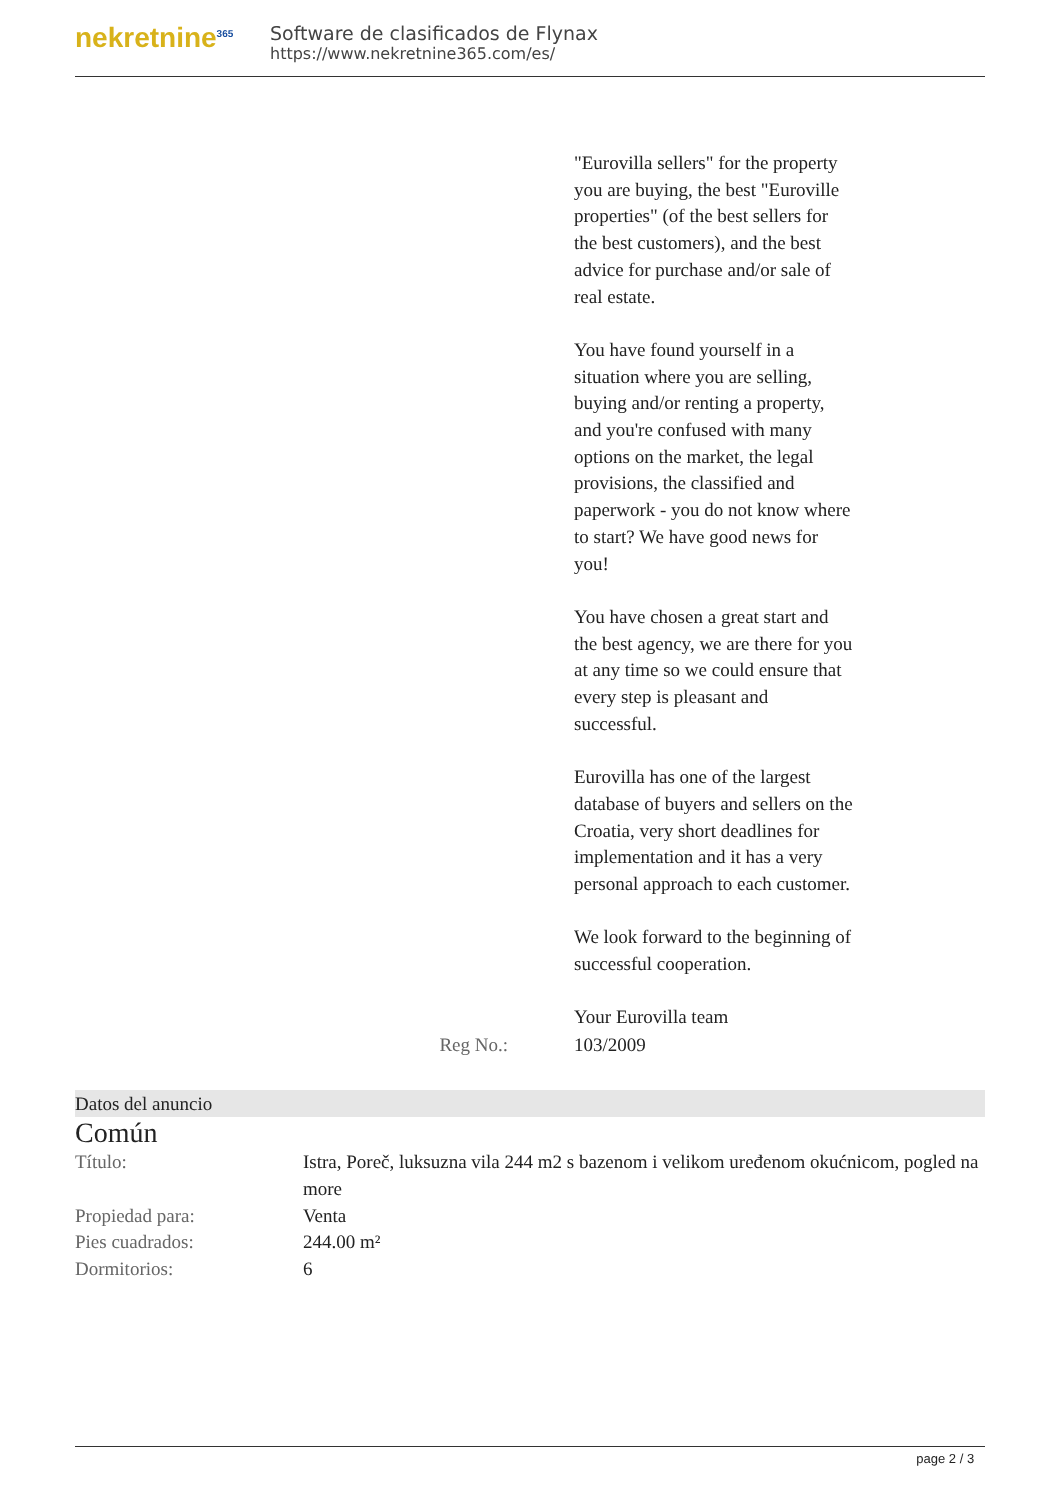nekretnine<sup>365</sup>
Software de clasificados de Flynax
https://www.nekretnine365.com/es/
"Eurovilla sellers" for the property you are buying, the best "Euroville properties" (of the best sellers for the best customers), and the best advice for purchase and/or sale of real estate.
You have found yourself in a situation where you are selling, buying and/or renting a property, and you're confused with many options on the market, the legal provisions, the classified and paperwork - you do not know where to start? We have good news for you!
You have chosen a great start and the best agency, we are there for you at any time so we could ensure that every step is pleasant and successful.
Eurovilla has one of the largest database of buyers and sellers on the Croatia, very short deadlines for implementation and it has a very personal approach to each customer.
We look forward to the beginning of successful cooperation.
Your Eurovilla team
Reg No.: 103/2009
Datos del anuncio
Común
| Título: | Istra, Poreč, luksuzna vila 244 m2 s bazenom i velikom uređenom okućnicom, pogled na more |
| Propiedad para: | Venta |
| Pies cuadrados: | 244.00 m² |
| Dormitorios: | 6 |
page 2 / 3